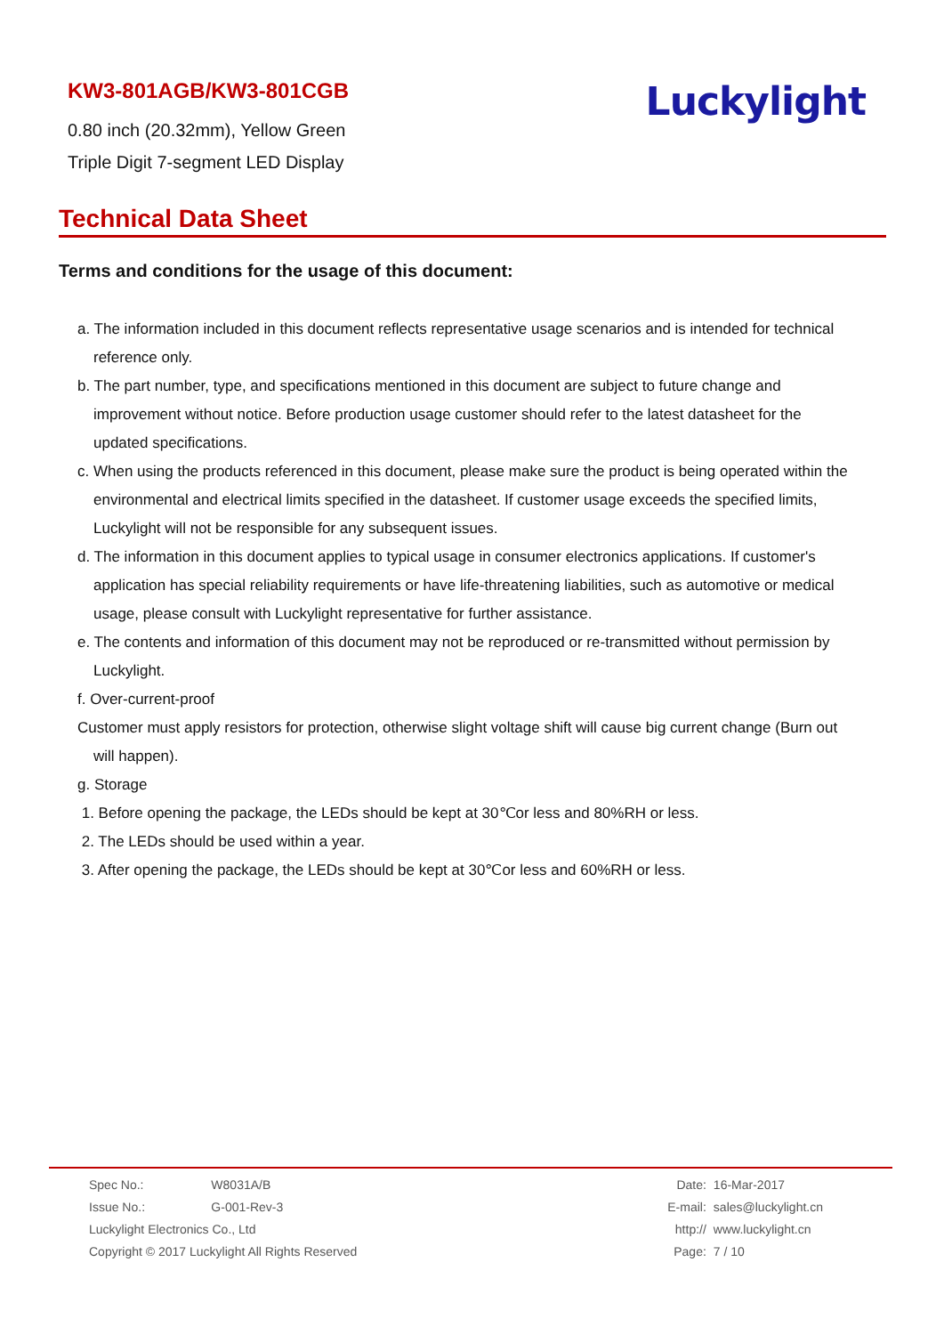KW3-801AGB/KW3-801CGB
0.80 inch (20.32mm), Yellow Green
Triple Digit 7-segment LED Display
Luckylight
Technical Data Sheet
Terms and conditions for the usage of this document:
a. The information included in this document reflects representative usage scenarios and is intended for technical
reference only.
b. The part number, type, and specifications mentioned in this document are subject to future change and
improvement without notice. Before production usage customer should refer to the latest datasheet for the
updated specifications.
c. When using the products referenced in this document, please make sure the product is being operated within the
environmental and electrical limits specified in the datasheet. If customer usage exceeds the specified limits,
Luckylight will not be responsible for any subsequent issues.
d. The information in this document applies to typical usage in consumer electronics applications. If customer's
application has special reliability requirements or have life-threatening liabilities, such as automotive or medical
usage, please consult with Luckylight representative for further assistance.
e. The contents and information of this document may not be reproduced or re-transmitted without permission by
Luckylight.
f. Over-current-proof
Customer must apply resistors for protection, otherwise slight voltage shift will cause big current change (Burn out
will happen).
g. Storage
1. Before opening the package, the LEDs should be kept at 30℃or less and 80%RH or less.
2. The LEDs should be used within a year.
3. After opening the package, the LEDs should be kept at 30℃or less and 60%RH or less.
| Spec No.: | W8031A/B |
| Issue No.: | G-001-Rev-3 |
| Luckylight Electronics Co., Ltd | |
| Copyright © 2017 Luckylight All Rights Reserved | |
| Date: | 16-Mar-2017 |
| E-mail: | sales@luckylight.cn |
| http:// | www.luckylight.cn |
| Page: | 7 / 10 |